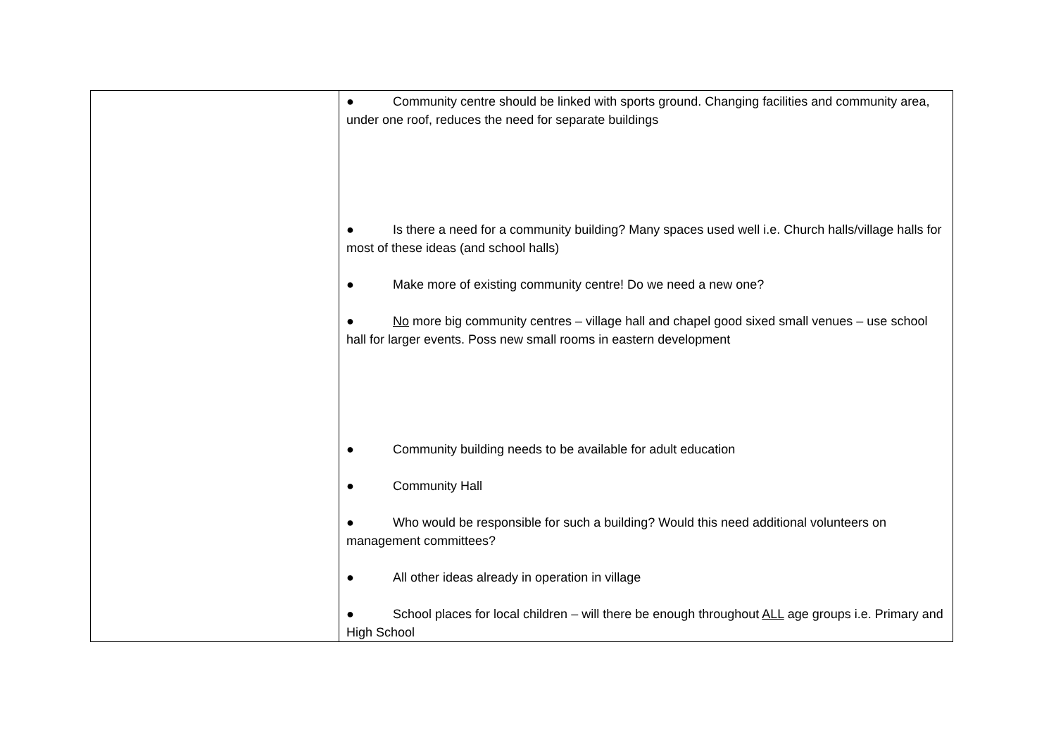| | ● Community centre should be linked with sports ground. Changing facilities and community area, under one roof, reduces the need for separate buildings ● Is there a need for a community building? Many spaces used well i.e. Church halls/village halls for most of these ideas (and school halls) ● Make more of existing community centre! Do we need a new one? ● No more big community centres – village hall and chapel good sixed small venues – use school hall for larger events. Poss new small rooms in eastern development ● Community building needs to be available for adult education ● Community Hall ● Who would be responsible for such a building? Would this need additional volunteers on management committees? ● All other ideas already in operation in village ● School places for local children – will there be enough throughout ALL age groups i.e. Primary and High School |